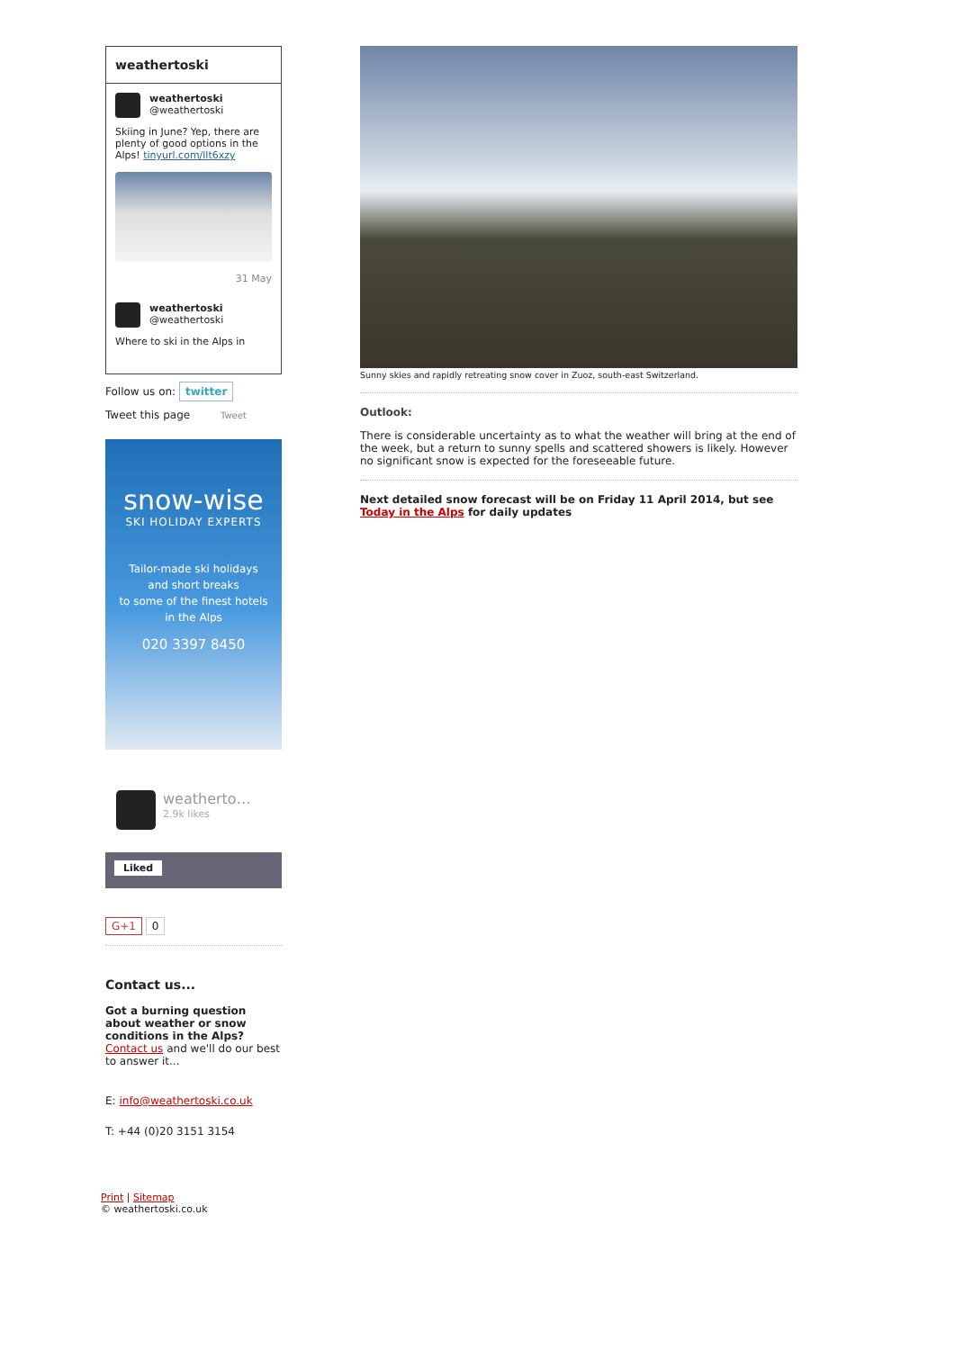weathertoski
weathertoski
@weathertoski
Skiing in June? Yep, there are plenty of good options in the Alps! tinyurl.com/llt6xzy
31 May
weathertoski
@weathertoski
Where to ski in the Alps in
Follow us on: twitter
Tweet this page Tweet
snow-wise
SKI HOLIDAY EXPERTS
Tailor-made ski holidays
and short breaks
to some of the finest hotels
in the Alps
020 3397 8450
weatherto…
2.9k likes
Liked
G+1 0
Contact us...
Got a burning question about weather or snow conditions in the Alps?
Contact us and we'll do our best to answer it...
E: info@weathertoski.co.uk
T: +44 (0)20 3151 3154
Print | Sitemap
© weathertoski.co.uk
Sunny skies and rapidly retreating snow cover in Zuoz, south-east Switzerland.
Outlook:
There is considerable uncertainty as to what the weather will bring at the end of the week, but a return to sunny spells and scattered showers is likely. However no significant snow is expected for the foreseeable future.
Next detailed snow forecast will be on Friday 11 April 2014, but see Today in the Alps for daily updates